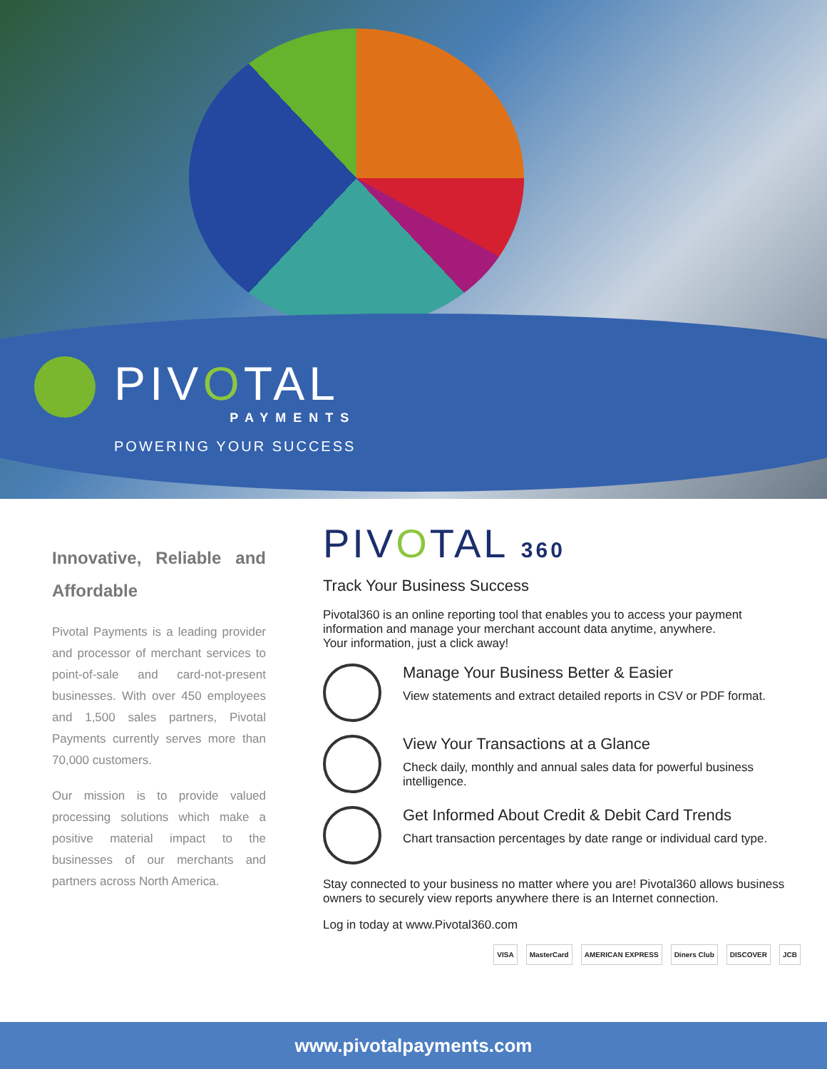PIVOTAL
PAYMENTS
POWERING YOUR SUCCESS
Innovative, Reliable and Affordable
Pivotal Payments is a leading provider and processor of merchant services to point-of-sale and card-not-present businesses. With over 450 employees and 1,500 sales partners, Pivotal Payments currently serves more than 70,000 customers.
Our mission is to provide valued processing solutions which make a positive material impact to the businesses of our merchants and partners across North America.
PIVOTAL 360
Track Your Business Success
Pivotal360 is an online reporting tool that enables you to access your payment information and manage your merchant account data anytime, anywhere.
Your information, just a click away!
Manage Your Business Better & Easier
View statements and extract detailed reports in CSV or PDF format.
View Your Transactions at a Glance
Check daily, monthly and annual sales data for powerful business intelligence.
Get Informed About Credit & Debit Card Trends
Chart transaction percentages by date range or individual card type.
Stay connected to your business no matter where you are! Pivotal360 allows business owners to securely view reports anywhere there is an Internet connection.
Log in today at www.Pivotal360.com
VISA MasterCard AMERICAN EXPRESS Diners Club DISCOVER JCB
www.pivotalpayments.com